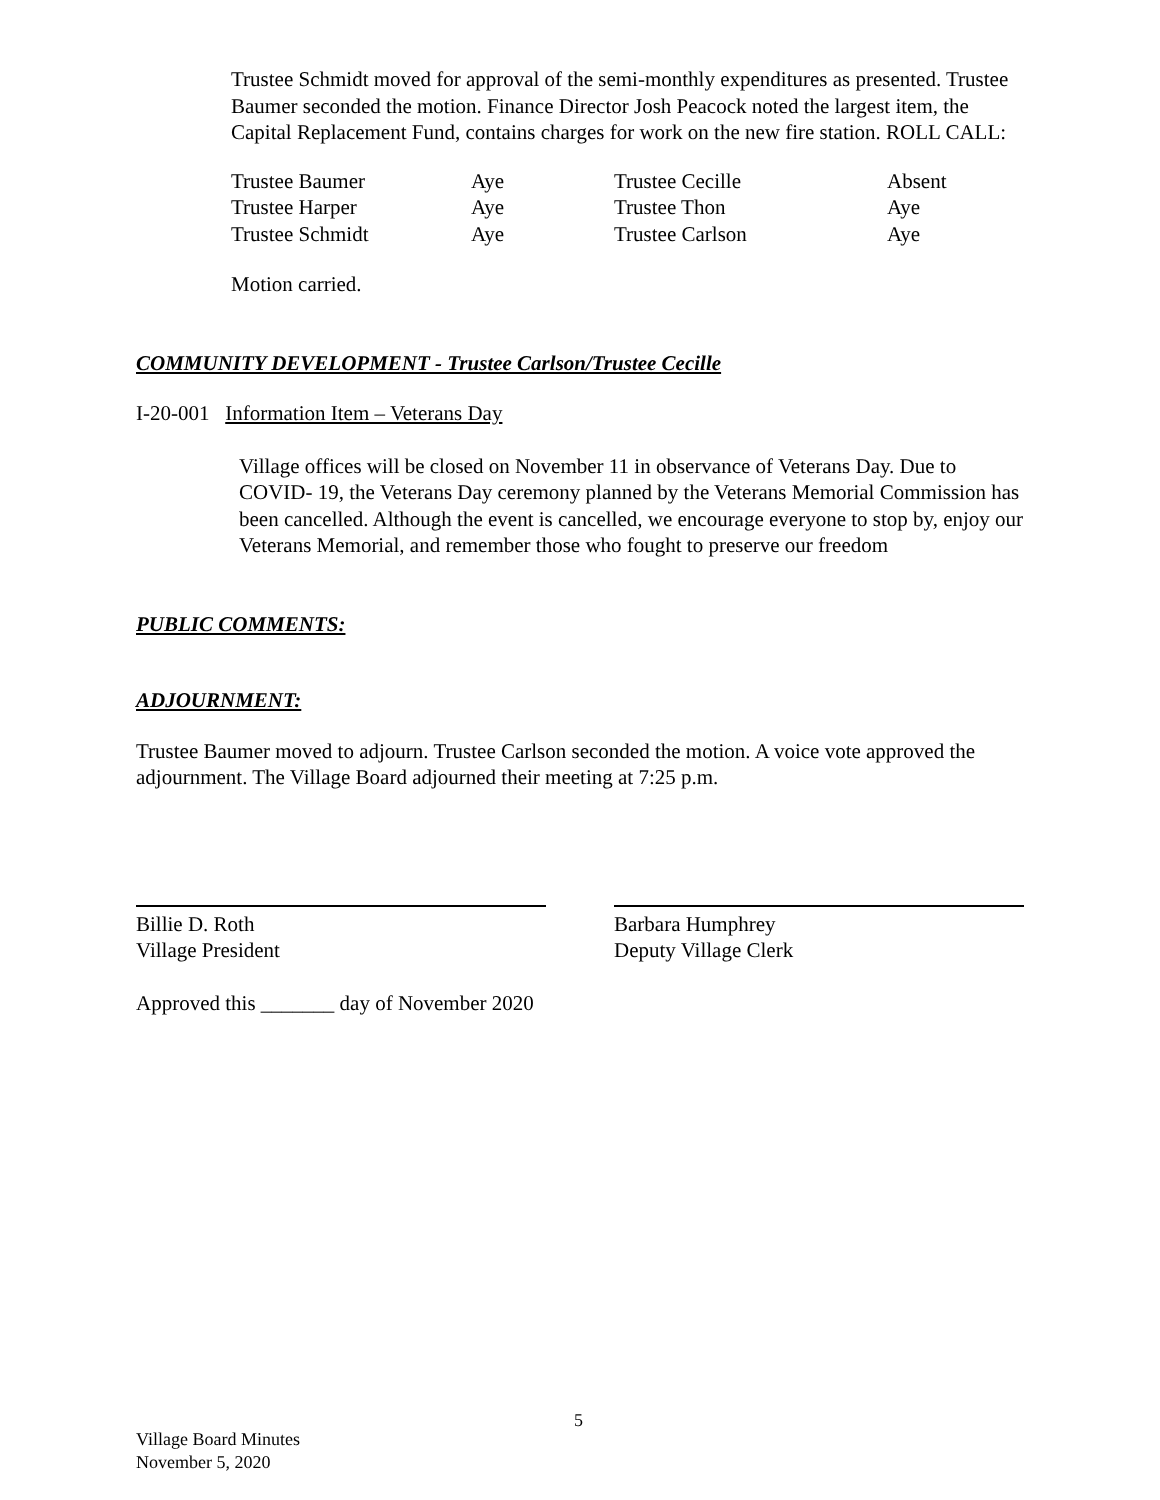Trustee Schmidt moved for approval of the semi-monthly expenditures as presented. Trustee Baumer seconded the motion. Finance Director Josh Peacock noted the largest item, the Capital Replacement Fund, contains charges for work on the new fire station. ROLL CALL:
| Trustee Baumer | Aye | Trustee Cecille | Absent |
| Trustee Harper | Aye | Trustee Thon | Aye |
| Trustee Schmidt | Aye | Trustee Carlson | Aye |
Motion carried.
COMMUNITY DEVELOPMENT - Trustee Carlson/Trustee Cecille
I-20-001 Information Item – Veterans Day
Village offices will be closed on November 11 in observance of Veterans Day. Due to COVID- 19, the Veterans Day ceremony planned by the Veterans Memorial Commission has been cancelled. Although the event is cancelled, we encourage everyone to stop by, enjoy our Veterans Memorial, and remember those who fought to preserve our freedom
PUBLIC COMMENTS:
ADJOURNMENT:
Trustee Baumer moved to adjourn. Trustee Carlson seconded the motion. A voice vote approved the adjournment. The Village Board adjourned their meeting at 7:25 p.m.
Billie D. Roth
Village President
Barbara Humphrey
Deputy Village Clerk
Approved this _______ day of November 2020
5
Village Board Minutes
November 5, 2020